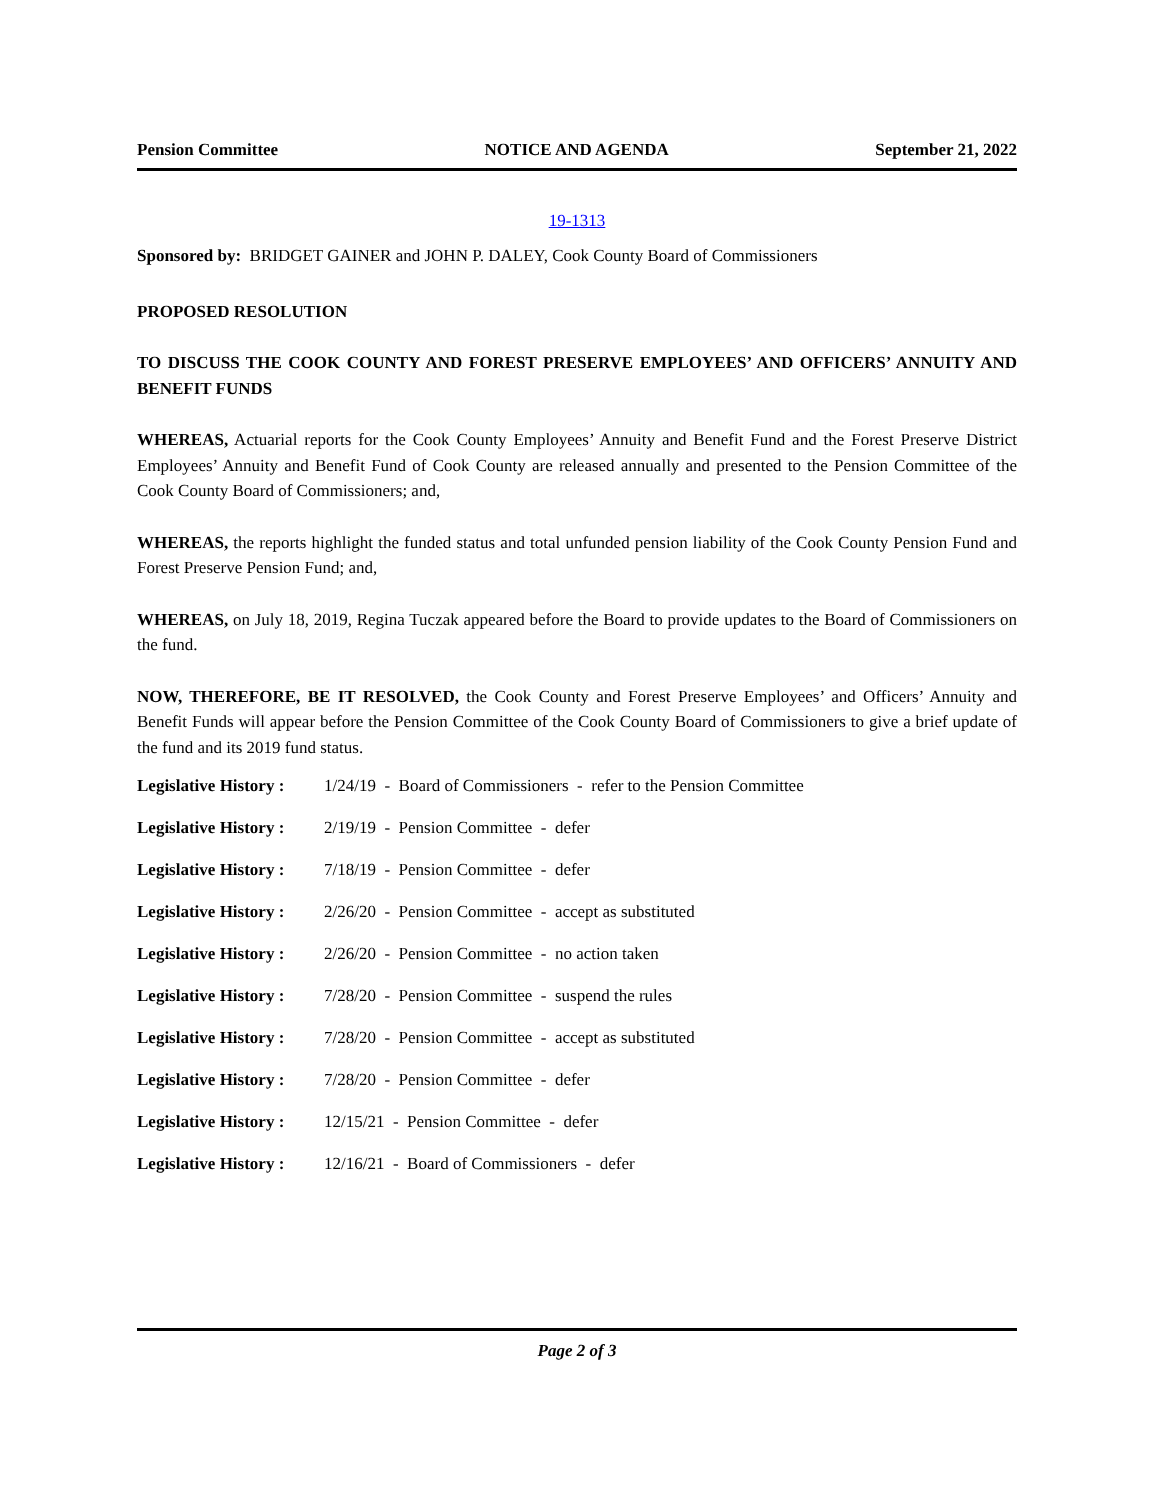Pension Committee NOTICE AND AGENDA September 21, 2022
19-1313
Sponsored by: BRIDGET GAINER and JOHN P. DALEY, Cook County Board of Commissioners
PROPOSED RESOLUTION
TO DISCUSS THE COOK COUNTY AND FOREST PRESERVE EMPLOYEES’ AND OFFICERS’ ANNUITY AND BENEFIT FUNDS
WHEREAS, Actuarial reports for the Cook County Employees’ Annuity and Benefit Fund and the Forest Preserve District Employees’ Annuity and Benefit Fund of Cook County are released annually and presented to the Pension Committee of the Cook County Board of Commissioners; and,
WHEREAS, the reports highlight the funded status and total unfunded pension liability of the Cook County Pension Fund and Forest Preserve Pension Fund; and,
WHEREAS, on July 18, 2019, Regina Tuczak appeared before the Board to provide updates to the Board of Commissioners on the fund.
NOW, THEREFORE, BE IT RESOLVED, the Cook County and Forest Preserve Employees’ and Officers’ Annuity and Benefit Funds will appear before the Pension Committee of the Cook County Board of Commissioners to give a brief update of the fund and its 2019 fund status.
Legislative History : 1/24/19 - Board of Commissioners - refer to the Pension Committee
Legislative History : 2/19/19 - Pension Committee - defer
Legislative History : 7/18/19 - Pension Committee - defer
Legislative History : 2/26/20 - Pension Committee - accept as substituted
Legislative History : 2/26/20 - Pension Committee - no action taken
Legislative History : 7/28/20 - Pension Committee - suspend the rules
Legislative History : 7/28/20 - Pension Committee - accept as substituted
Legislative History : 7/28/20 - Pension Committee - defer
Legislative History : 12/15/21 - Pension Committee - defer
Legislative History : 12/16/21 - Board of Commissioners - defer
Page 2 of 3